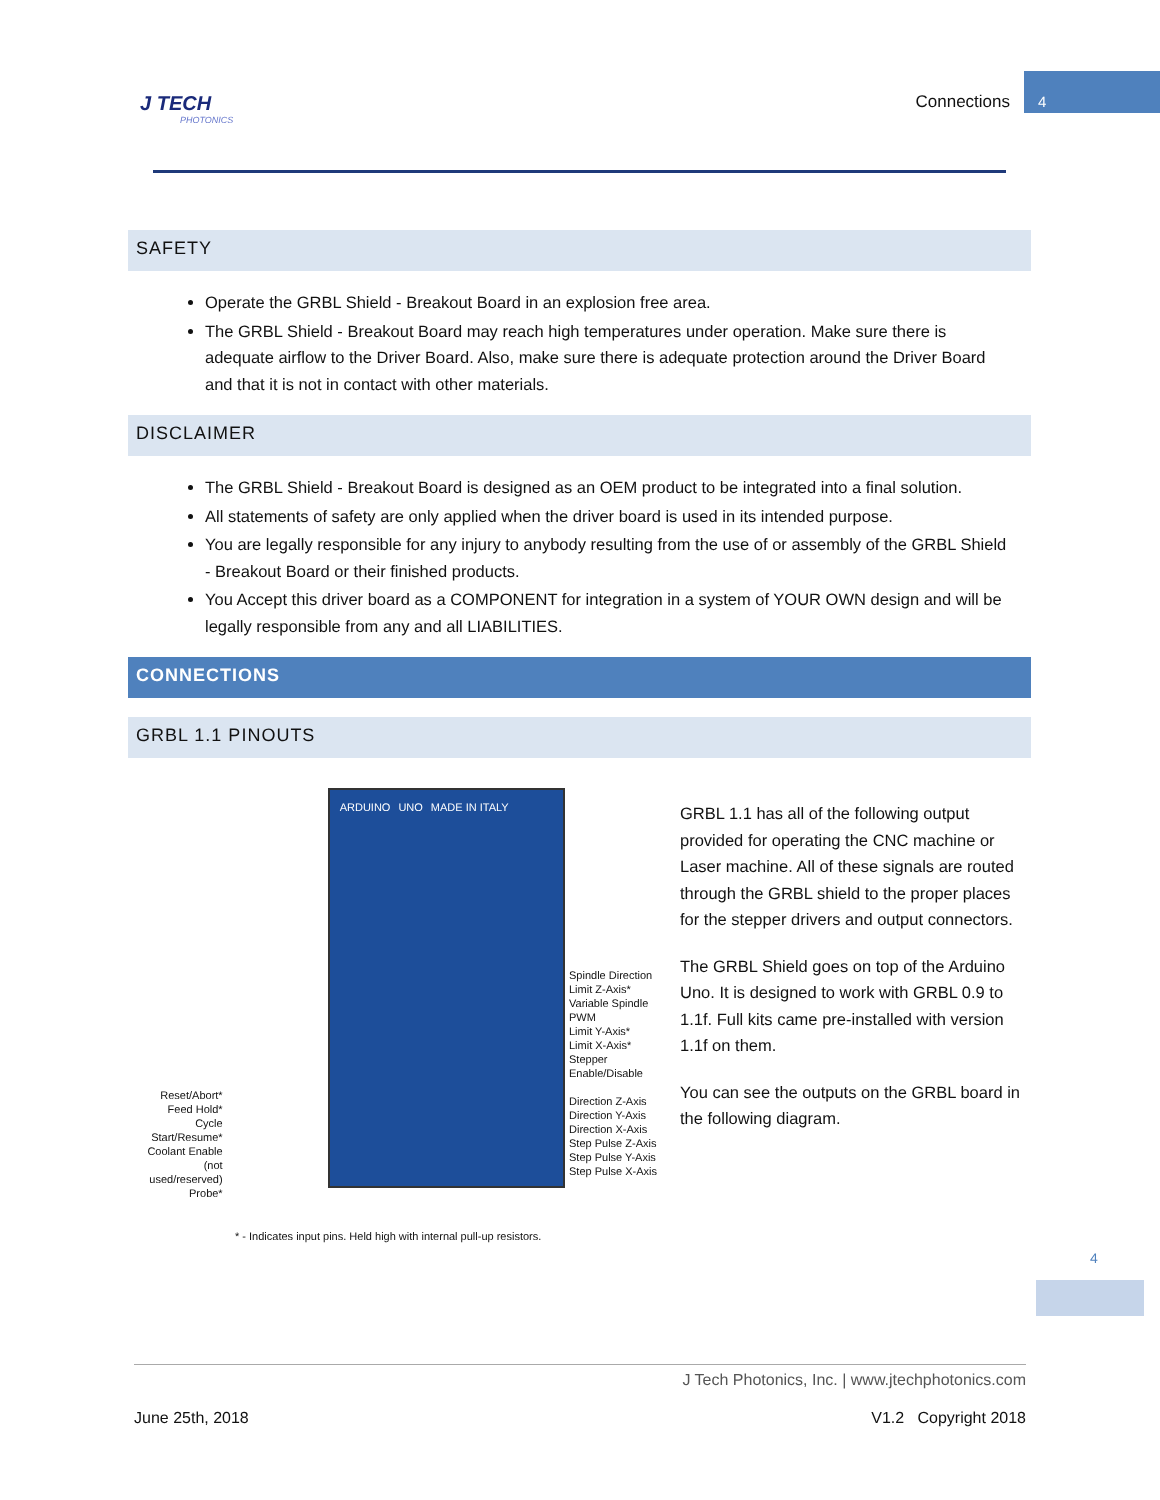J TECH
PHOTONICS
Connections
4
SAFETY
Operate the GRBL Shield - Breakout Board in an explosion free area.
The GRBL Shield - Breakout Board may reach high temperatures under operation. Make sure there is adequate airflow to the Driver Board. Also, make sure there is adequate protection around the Driver Board and that it is not in contact with other materials.
DISCLAIMER
The GRBL Shield - Breakout Board is designed as an OEM product to be integrated into a final solution.
All statements of safety are only applied when the driver board is used in its intended purpose.
You are legally responsible for any injury to anybody resulting from the use of or assembly of the GRBL Shield - Breakout Board or their finished products.
You Accept this driver board as a COMPONENT for integration in a system of YOUR OWN design and will be legally responsible from any and all LIABILITIES.
CONNECTIONS
GRBL 1.1 PINOUTS
Reset/Abort*
Feed Hold*
Cycle Start/Resume*
Coolant Enable
(not used/reserved)
Probe*
ARDUINO UNO MADE IN ITALY
Spindle Direction
Limit Z-Axis*
Variable Spindle PWM
Limit Y-Axis*
Limit X-Axis*
Stepper Enable/Disable
Direction Z-Axis
Direction Y-Axis
Direction X-Axis
Step Pulse Z-Axis
Step Pulse Y-Axis
Step Pulse X-Axis
* - Indicates input pins. Held high with internal pull-up resistors.
GRBL 1.1 has all of the following output provided for operating the CNC machine or Laser machine. All of these signals are routed through the GRBL shield to the proper places for the stepper drivers and output connectors.
The GRBL Shield goes on top of the Arduino Uno. It is designed to work with GRBL 0.9 to 1.1f. Full kits came pre-installed with version 1.1f on them.
You can see the outputs on the GRBL board in the following diagram.
4
J Tech Photonics, Inc. | www.jtechphotonics.com
June 25th, 2018 V1.2 Copyright 2018